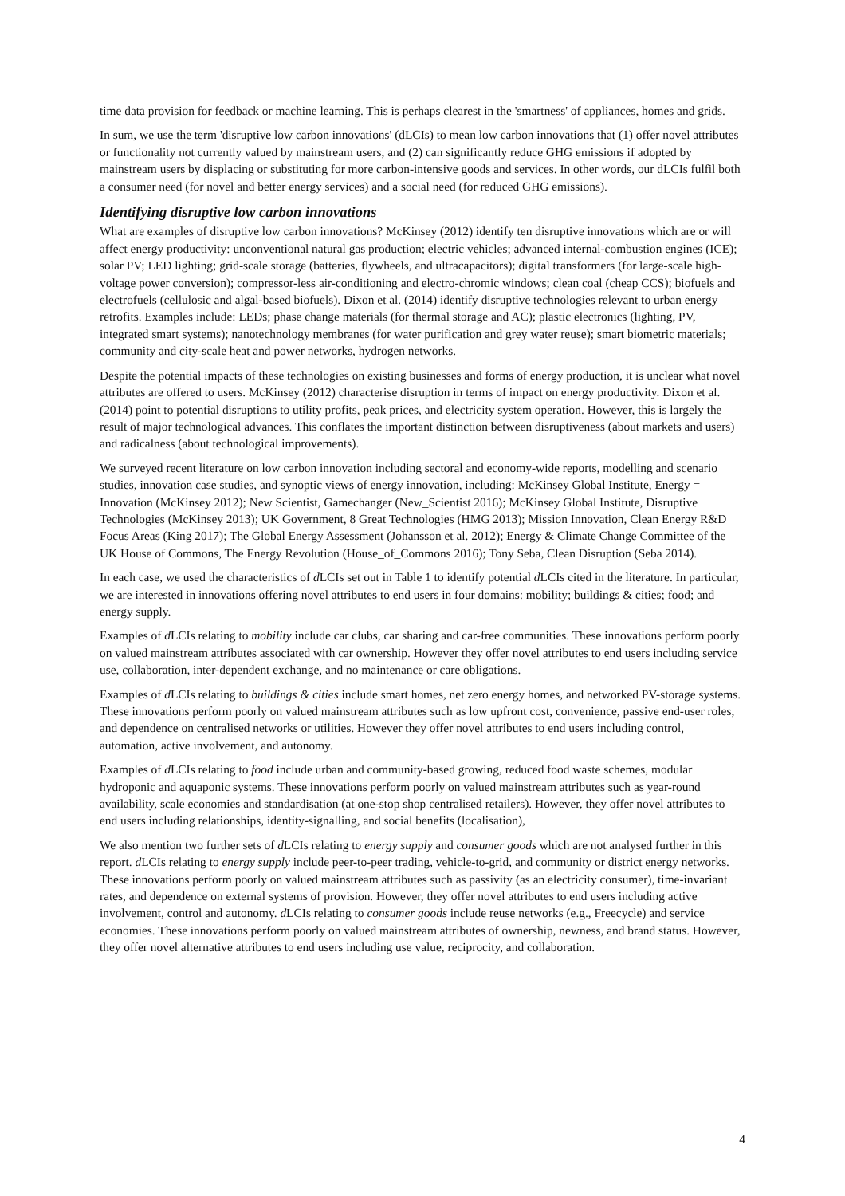time data provision for feedback or machine learning. This is perhaps clearest in the 'smartness' of appliances, homes and grids.
In sum, we use the term 'disruptive low carbon innovations' (dLCIs) to mean low carbon innovations that (1) offer novel attributes or functionality not currently valued by mainstream users, and (2) can significantly reduce GHG emissions if adopted by mainstream users by displacing or substituting for more carbon-intensive goods and services. In other words, our dLCIs fulfil both a consumer need (for novel and better energy services) and a social need (for reduced GHG emissions).
Identifying disruptive low carbon innovations
What are examples of disruptive low carbon innovations? McKinsey (2012) identify ten disruptive innovations which are or will affect energy productivity: unconventional natural gas production; electric vehicles; advanced internal-combustion engines (ICE); solar PV; LED lighting; grid-scale storage (batteries, flywheels, and ultracapacitors); digital transformers (for large-scale high-voltage power conversion); compressor-less air-conditioning and electro-chromic windows; clean coal (cheap CCS); biofuels and electrofuels (cellulosic and algal-based biofuels). Dixon et al. (2014) identify disruptive technologies relevant to urban energy retrofits. Examples include: LEDs; phase change materials (for thermal storage and AC); plastic electronics (lighting, PV, integrated smart systems); nanotechnology membranes (for water purification and grey water reuse); smart biometric materials; community and city-scale heat and power networks, hydrogen networks.
Despite the potential impacts of these technologies on existing businesses and forms of energy production, it is unclear what novel attributes are offered to users. McKinsey (2012) characterise disruption in terms of impact on energy productivity. Dixon et al. (2014) point to potential disruptions to utility profits, peak prices, and electricity system operation. However, this is largely the result of major technological advances. This conflates the important distinction between disruptiveness (about markets and users) and radicalness (about technological improvements).
We surveyed recent literature on low carbon innovation including sectoral and economy-wide reports, modelling and scenario studies, innovation case studies, and synoptic views of energy innovation, including: McKinsey Global Institute, Energy = Innovation (McKinsey 2012); New Scientist, Gamechanger (New_Scientist 2016); McKinsey Global Institute, Disruptive Technologies (McKinsey 2013); UK Government, 8 Great Technologies (HMG 2013); Mission Innovation, Clean Energy R&D Focus Areas (King 2017); The Global Energy Assessment (Johansson et al. 2012); Energy & Climate Change Committee of the UK House of Commons, The Energy Revolution (House_of_Commons 2016); Tony Seba, Clean Disruption (Seba 2014).
In each case, we used the characteristics of d LCIs set out in Table 1 to identify potential d LCIs cited in the literature. In particular, we are interested in innovations offering novel attributes to end users in four domains: mobility; buildings & cities; food; and energy supply.
Examples of d LCIs relating to mobility include car clubs, car sharing and car-free communities. These innovations perform poorly on valued mainstream attributes associated with car ownership. However they offer novel attributes to end users including service use, collaboration, inter-dependent exchange, and no maintenance or care obligations.
Examples of d LCIs relating to buildings & cities include smart homes, net zero energy homes, and networked PV-storage systems. These innovations perform poorly on valued mainstream attributes such as low upfront cost, convenience, passive end-user roles, and dependence on centralised networks or utilities. However they offer novel attributes to end users including control, automation, active involvement, and autonomy.
Examples of d LCIs relating to food include urban and community-based growing, reduced food waste schemes, modular hydroponic and aquaponic systems. These innovations perform poorly on valued mainstream attributes such as year-round availability, scale economies and standardisation (at one-stop shop centralised retailers). However, they offer novel attributes to end users including relationships, identity-signalling, and social benefits (localisation),
We also mention two further sets of d LCIs relating to energy supply and consumer goods which are not analysed further in this report. d LCIs relating to energy supply include peer-to-peer trading, vehicle-to-grid, and community or district energy networks. These innovations perform poorly on valued mainstream attributes such as passivity (as an electricity consumer), time-invariant rates, and dependence on external systems of provision. However, they offer novel attributes to end users including active involvement, control and autonomy. d LCIs relating to consumer goods include reuse networks (e.g., Freecycle) and service economies. These innovations perform poorly on valued mainstream attributes of ownership, newness, and brand status. However, they offer novel alternative attributes to end users including use value, reciprocity, and collaboration.
4